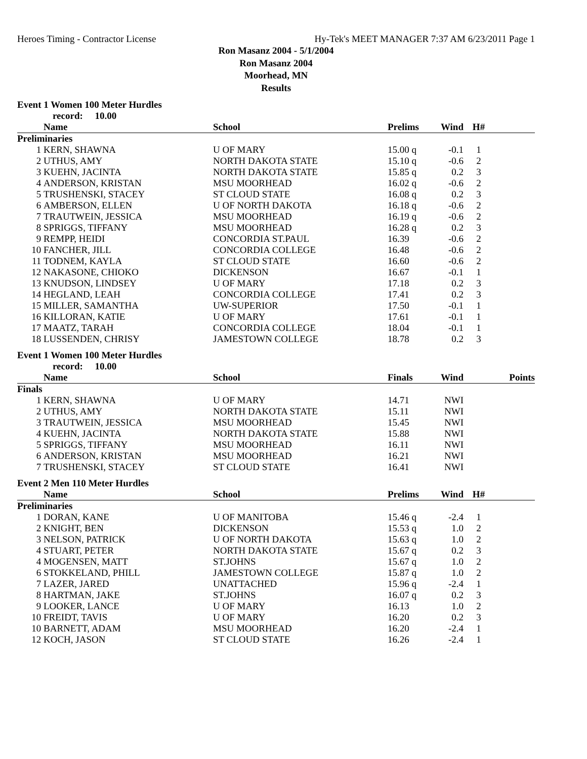Heroes Timing - Contractor License Hy-Tek's MEET MANAGER 7:37 AM 6/23/2011 Page 1
Ron Masanz 2004 - 5/1/2004
Ron Masanz 2004
Moorhead, MN
Results
Event 1 Women 100 Meter Hurdles
record: 10.00
| | Name | School | Prelims | Wind | H# | |
| --- | --- | --- | --- | --- | --- | --- |
| Preliminaries | | | | | | |
| 1 | KERN, SHAWNA | U OF MARY | 15.00 q | -0.1 | 1 | |
| 2 | UTHUS, AMY | NORTH DAKOTA STATE | 15.10 q | -0.6 | 2 | |
| 3 | KUEHN, JACINTA | NORTH DAKOTA STATE | 15.85 q | 0.2 | 3 | |
| 4 | ANDERSON, KRISTAN | MSU MOORHEAD | 16.02 q | -0.6 | 2 | |
| 5 | TRUSHENSKI, STACEY | ST CLOUD STATE | 16.08 q | 0.2 | 3 | |
| 6 | AMBERSON, ELLEN | U OF NORTH DAKOTA | 16.18 q | -0.6 | 2 | |
| 7 | TRAUTWEIN, JESSICA | MSU MOORHEAD | 16.19 q | -0.6 | 2 | |
| 8 | SPRIGGS, TIFFANY | MSU MOORHEAD | 16.28 q | 0.2 | 3 | |
| 9 | REMPP, HEIDI | CONCORDIA ST.PAUL | 16.39 | -0.6 | 2 | |
| 10 | FANCHER, JILL | CONCORDIA COLLEGE | 16.48 | -0.6 | 2 | |
| 11 | TODNEM, KAYLA | ST CLOUD STATE | 16.60 | -0.6 | 2 | |
| 12 | NAKASONE, CHIOKO | DICKENSON | 16.67 | -0.1 | 1 | |
| 13 | KNUDSON, LINDSEY | U OF MARY | 17.18 | 0.2 | 3 | |
| 14 | HEGLAND, LEAH | CONCORDIA COLLEGE | 17.41 | 0.2 | 3 | |
| 15 | MILLER, SAMANTHA | UW-SUPERIOR | 17.50 | -0.1 | 1 | |
| 16 | KILLORAN, KATIE | U OF MARY | 17.61 | -0.1 | 1 | |
| 17 | MAATZ, TARAH | CONCORDIA COLLEGE | 18.04 | -0.1 | 1 | |
| 18 | LUSSENDEN, CHRISY | JAMESTOWN COLLEGE | 18.78 | 0.2 | 3 | |
Event 1 Women 100 Meter Hurdles
record: 10.00
| | Name | School | Finals | Wind | | Points |
| --- | --- | --- | --- | --- | --- | --- |
| Finals | | | | | | |
| 1 | KERN, SHAWNA | U OF MARY | 14.71 | NWI | | |
| 2 | UTHUS, AMY | NORTH DAKOTA STATE | 15.11 | NWI | | |
| 3 | TRAUTWEIN, JESSICA | MSU MOORHEAD | 15.45 | NWI | | |
| 4 | KUEHN, JACINTA | NORTH DAKOTA STATE | 15.88 | NWI | | |
| 5 | SPRIGGS, TIFFANY | MSU MOORHEAD | 16.11 | NWI | | |
| 6 | ANDERSON, KRISTAN | MSU MOORHEAD | 16.21 | NWI | | |
| 7 | TRUSHENSKI, STACEY | ST CLOUD STATE | 16.41 | NWI | | |
Event 2 Men 110 Meter Hurdles
| | Name | School | Prelims | Wind | H# | |
| --- | --- | --- | --- | --- | --- | --- |
| Preliminaries | | | | | | |
| 1 | DORAN, KANE | U OF MANITOBA | 15.46 q | -2.4 | 1 | |
| 2 | KNIGHT, BEN | DICKENSON | 15.53 q | 1.0 | 2 | |
| 3 | NELSON, PATRICK | U OF NORTH DAKOTA | 15.63 q | 1.0 | 2 | |
| 4 | STUART, PETER | NORTH DAKOTA STATE | 15.67 q | 0.2 | 3 | |
| 4 | MOGENSEN, MATT | ST.JOHNS | 15.67 q | 1.0 | 2 | |
| 6 | STOKKELAND, PHILL | JAMESTOWN COLLEGE | 15.87 q | 1.0 | 2 | |
| 7 | LAZER, JARED | UNATTACHED | 15.96 q | -2.4 | 1 | |
| 8 | HARTMAN, JAKE | ST.JOHNS | 16.07 q | 0.2 | 3 | |
| 9 | LOOKER, LANCE | U OF MARY | 16.13 | 1.0 | 2 | |
| 10 | FREIDT, TAVIS | U OF MARY | 16.20 | 0.2 | 3 | |
| 10 | BARNETT, ADAM | MSU MOORHEAD | 16.20 | -2.4 | 1 | |
| 12 | KOCH, JASON | ST CLOUD STATE | 16.26 | -2.4 | 1 | |